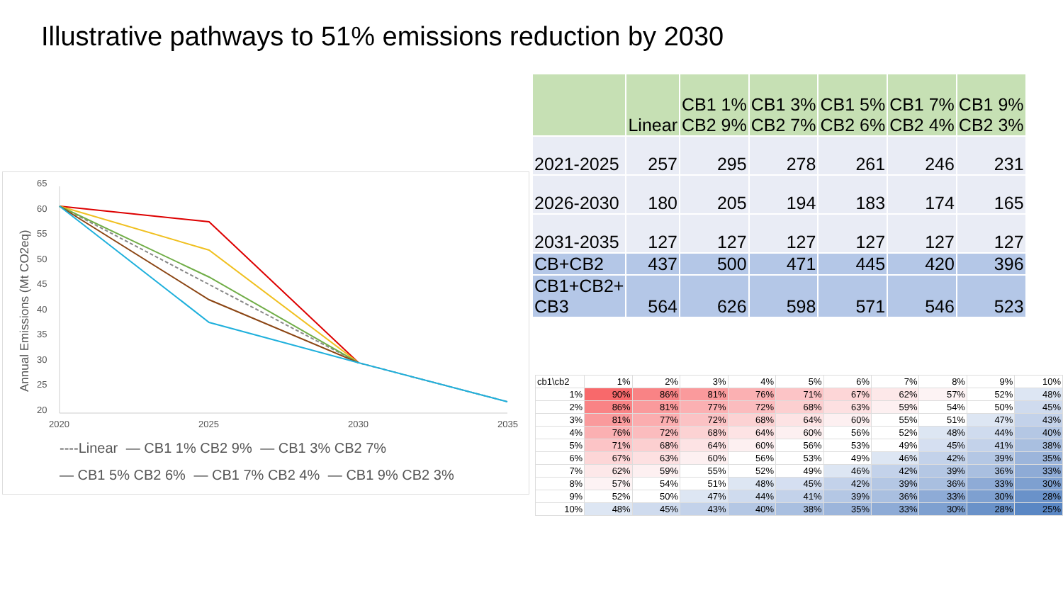Illustrative pathways to 51% emissions reduction by 2030
65
60
55
50
45
40
35
30
25
20
2020
2025
2030
2035
Annual Emissions (Mt CO2eq)
----Linear — CB1 1% CB2 9% — CB1 3% CB2 7%
— CB1 5% CB2 6% — CB1 7% CB2 4% — CB1 9% CB2 3%
| | Linear | CB1 1% CB2 9% | CB1 3% CB2 7% | CB1 5% CB2 6% | CB1 7% CB2 4% | CB1 9% CB2 3% |
| 2021-2025 | 257 | 295 | 278 | 261 | 246 | 231 |
| 2026-2030 | 180 | 205 | 194 | 183 | 174 | 165 |
| 2031-2035 | 127 | 127 | 127 | 127 | 127 | 127 |
| CB+CB2 | 437 | 500 | 471 | 445 | 420 | 396 |
| CB1+CB2+ CB3 | 564 | 626 | 598 | 571 | 546 | 523 |
| cb1\cb2 | 1% | 2% | 3% | 4% | 5% | 6% | 7% | 8% | 9% | 10% |
| 1% | 90% | 86% | 81% | 76% | 71% | 67% | 62% | 57% | 52% | 48% |
| 2% | 86% | 81% | 77% | 72% | 68% | 63% | 59% | 54% | 50% | 45% |
| 3% | 81% | 77% | 72% | 68% | 64% | 60% | 55% | 51% | 47% | 43% |
| 4% | 76% | 72% | 68% | 64% | 60% | 56% | 52% | 48% | 44% | 40% |
| 5% | 71% | 68% | 64% | 60% | 56% | 53% | 49% | 45% | 41% | 38% |
| 6% | 67% | 63% | 60% | 56% | 53% | 49% | 46% | 42% | 39% | 35% |
| 7% | 62% | 59% | 55% | 52% | 49% | 46% | 42% | 39% | 36% | 33% |
| 8% | 57% | 54% | 51% | 48% | 45% | 42% | 39% | 36% | 33% | 30% |
| 9% | 52% | 50% | 47% | 44% | 41% | 39% | 36% | 33% | 30% | 28% |
| 10% | 48% | 45% | 43% | 40% | 38% | 35% | 33% | 30% | 28% | 25% |